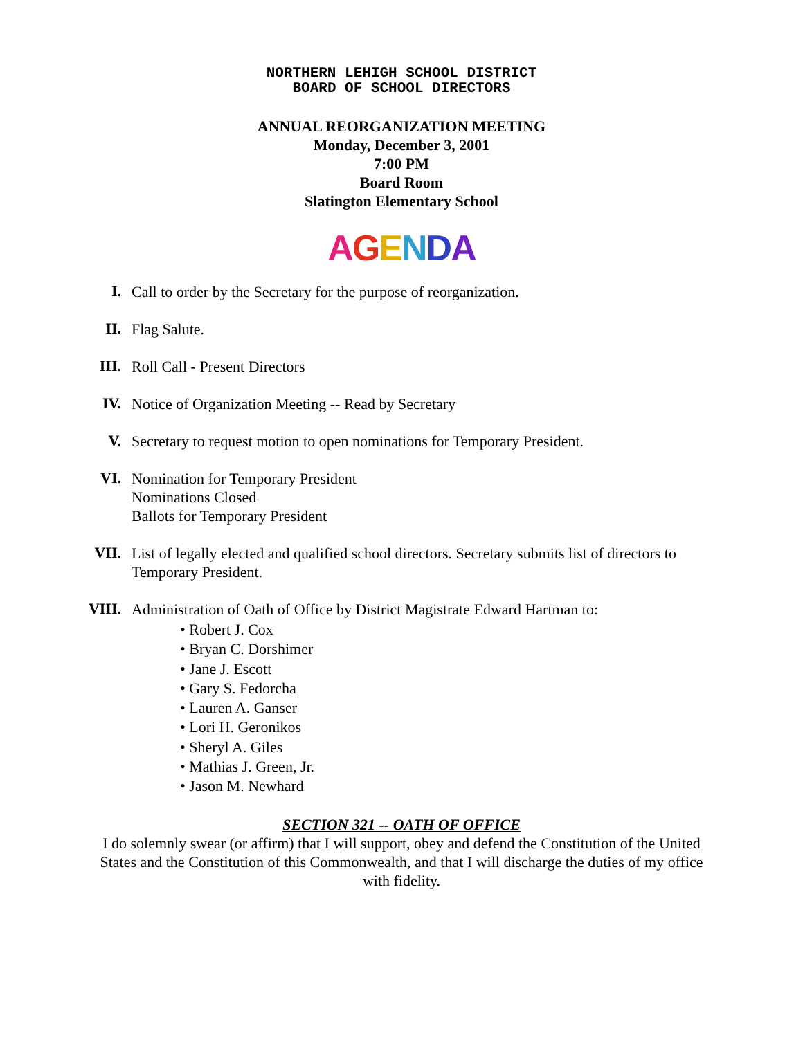NORTHERN LEHIGH SCHOOL DISTRICT
BOARD OF SCHOOL DIRECTORS
ANNUAL REORGANIZATION MEETING
Monday, December 3, 2001
7:00 PM
Board Room
Slatington Elementary School
AGENDA
I.
Call to order by the Secretary for the purpose of reorganization.
II.
Flag Salute.
III.
Roll Call - Present Directors
IV.
Notice of Organization Meeting -- Read by Secretary
V.
Secretary to request motion to open nominations for Temporary President.
VI.
Nomination for Temporary President
Nominations Closed
Ballots for Temporary President
VII.
List of legally elected and qualified school directors. Secretary submits list of directors to Temporary President.
VIII.
Administration of Oath of Office by District Magistrate Edward Hartman to:
• Robert J. Cox
• Bryan C. Dorshimer
• Jane J. Escott
• Gary S. Fedorcha
• Lauren A. Ganser
• Lori H. Geronikos
• Sheryl A. Giles
• Mathias J. Green, Jr.
• Jason M. Newhard
SECTION 321 -- OATH OF OFFICE
I do solemnly swear (or affirm) that I will support, obey and defend the Constitution of the United States and the Constitution of this Commonwealth, and that I will discharge the duties of my office with fidelity.